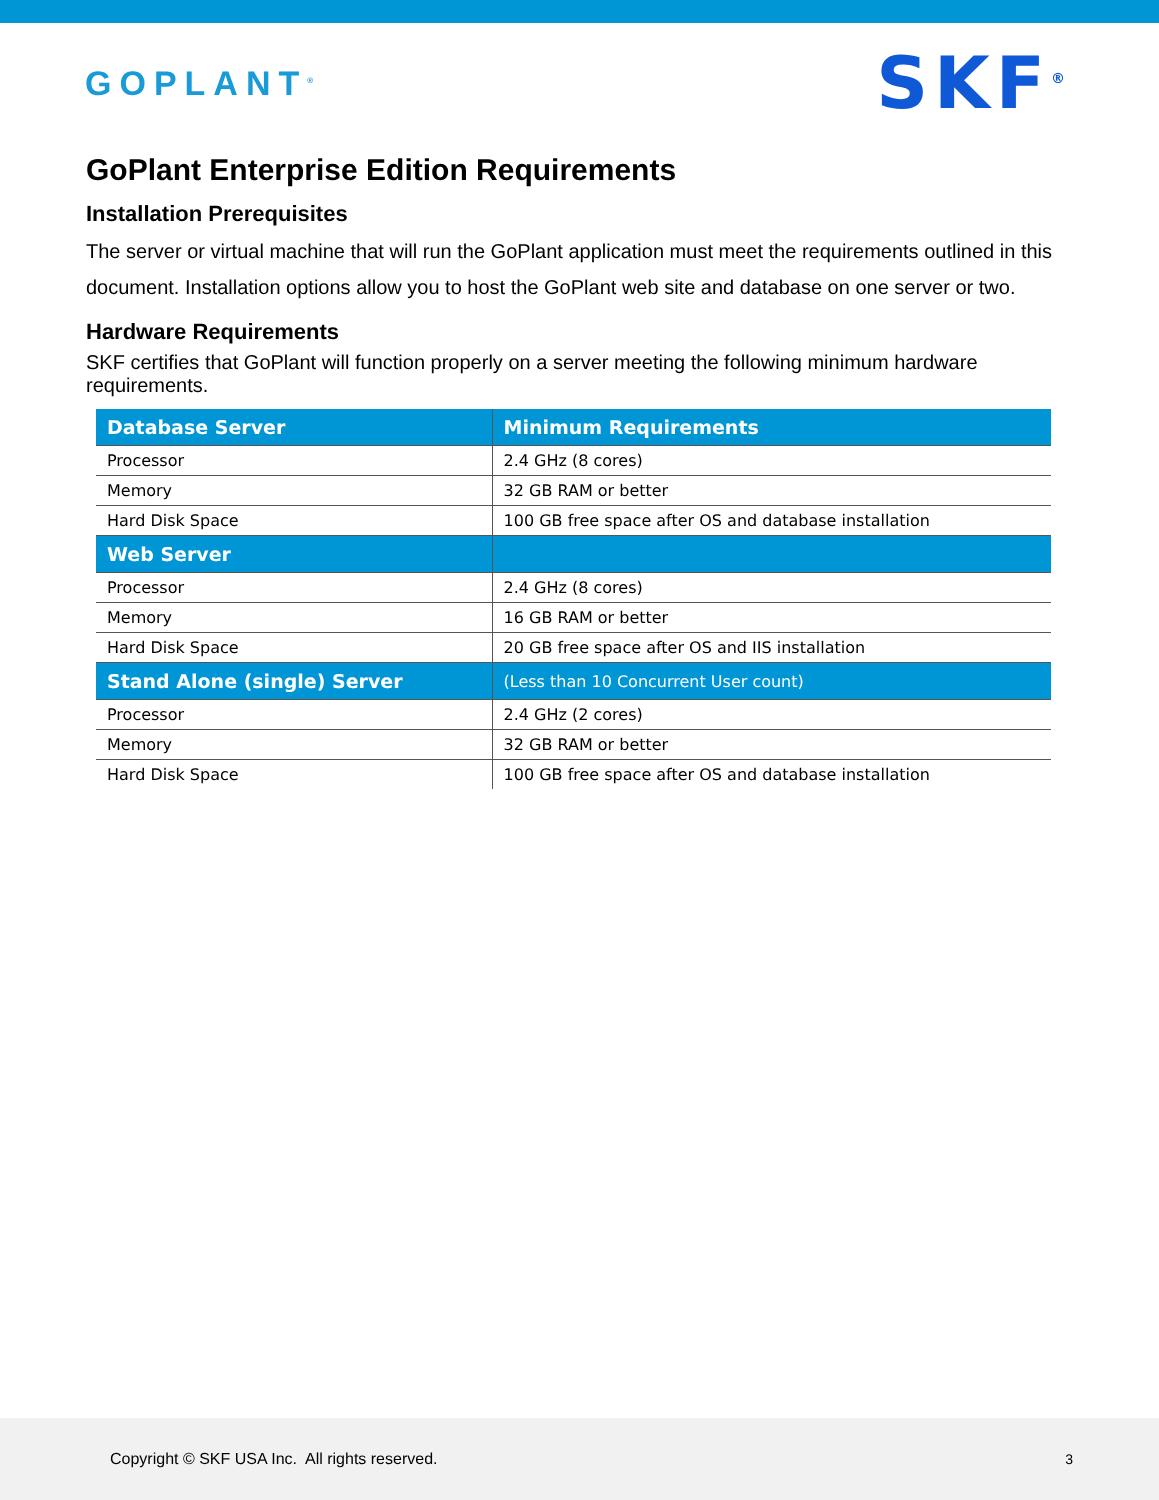GOPLANT<sup>®</sup>
SKF<sup>®</sup>
GoPlant Enterprise Edition Requirements
Installation Prerequisites
The server or virtual machine that will run the GoPlant application must meet the requirements outlined in this document. Installation options allow you to host the GoPlant web site and database on one server or two.
Hardware Requirements
SKF certifies that GoPlant will function properly on a server meeting the following minimum hardware requirements.
| Database Server | Minimum Requirements |
| --- | --- |
| Processor | 2.4 GHz (8 cores) |
| Memory | 32 GB RAM or better |
| Hard Disk Space | 100 GB free space after OS and database installation |
| Web Server | |
| Processor | 2.4 GHz (8 cores) |
| Memory | 16 GB RAM or better |
| Hard Disk Space | 20 GB free space after OS and IIS installation |
| Stand Alone (single) Server | (Less than 10 Concurrent User count) |
| Processor | 2.4 GHz (2 cores) |
| Memory | 32 GB RAM or better |
| Hard Disk Space | 100 GB free space after OS and database installation |
Copyright © SKF USA Inc. All rights reserved. 3